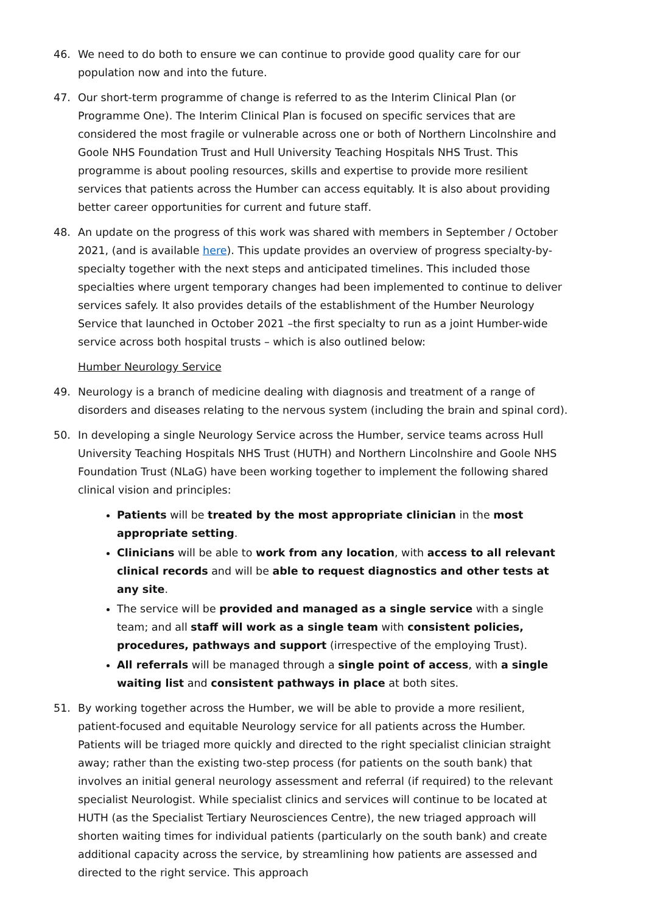46. We need to do both to ensure we can continue to provide good quality care for our population now and into the future.
47. Our short-term programme of change is referred to as the Interim Clinical Plan (or Programme One). The Interim Clinical Plan is focused on specific services that are considered the most fragile or vulnerable across one or both of Northern Lincolnshire and Goole NHS Foundation Trust and Hull University Teaching Hospitals NHS Trust. This programme is about pooling resources, skills and expertise to provide more resilient services that patients across the Humber can access equitably. It is also about providing better career opportunities for current and future staff.
48. An update on the progress of this work was shared with members in September / October 2021, (and is available here). This update provides an overview of progress specialty-by-specialty together with the next steps and anticipated timelines. This included those specialties where urgent temporary changes had been implemented to continue to deliver services safely. It also provides details of the establishment of the Humber Neurology Service that launched in October 2021 –the first specialty to run as a joint Humber-wide service across both hospital trusts – which is also outlined below:
Humber Neurology Service
49. Neurology is a branch of medicine dealing with diagnosis and treatment of a range of disorders and diseases relating to the nervous system (including the brain and spinal cord).
50. In developing a single Neurology Service across the Humber, service teams across Hull University Teaching Hospitals NHS Trust (HUTH) and Northern Lincolnshire and Goole NHS Foundation Trust (NLaG) have been working together to implement the following shared clinical vision and principles:
Patients will be treated by the most appropriate clinician in the most appropriate setting.
Clinicians will be able to work from any location, with access to all relevant clinical records and will be able to request diagnostics and other tests at any site.
The service will be provided and managed as a single service with a single team; and all staff will work as a single team with consistent policies, procedures, pathways and support (irrespective of the employing Trust).
All referrals will be managed through a single point of access, with a single waiting list and consistent pathways in place at both sites.
51. By working together across the Humber, we will be able to provide a more resilient, patient-focused and equitable Neurology service for all patients across the Humber. Patients will be triaged more quickly and directed to the right specialist clinician straight away; rather than the existing two-step process (for patients on the south bank) that involves an initial general neurology assessment and referral (if required) to the relevant specialist Neurologist. While specialist clinics and services will continue to be located at HUTH (as the Specialist Tertiary Neurosciences Centre), the new triaged approach will shorten waiting times for individual patients (particularly on the south bank) and create additional capacity across the service, by streamlining how patients are assessed and directed to the right service. This approach